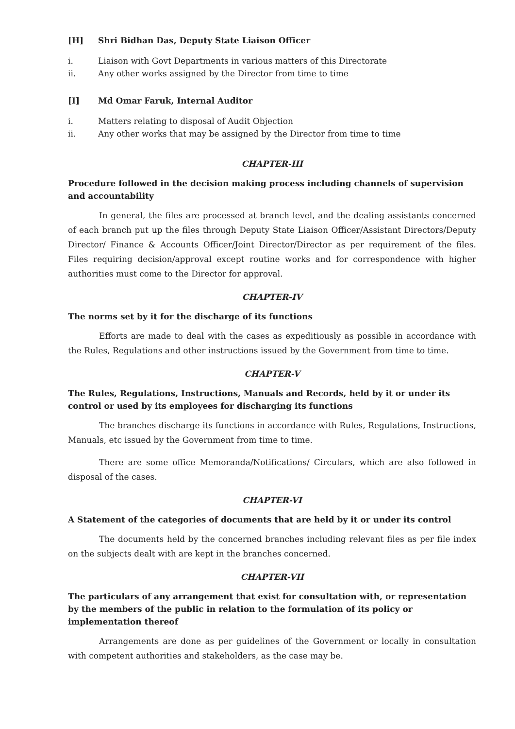[H] Shri Bidhan Das, Deputy State Liaison Officer
i. Liaison with Govt Departments in various matters of this Directorate
ii. Any other works assigned by the Director from time to time
[I] Md Omar Faruk, Internal Auditor
i. Matters relating to disposal of Audit Objection
ii. Any other works that may be assigned by the Director from time to time
CHAPTER-III
Procedure followed in the decision making process including channels of supervision and accountability
In general, the files are processed at branch level, and the dealing assistants concerned of each branch put up the files through Deputy State Liaison Officer/Assistant Directors/Deputy Director/ Finance & Accounts Officer/Joint Director/Director as per requirement of the files. Files requiring decision/approval except routine works and for correspondence with higher authorities must come to the Director for approval.
CHAPTER-IV
The norms set by it for the discharge of its functions
Efforts are made to deal with the cases as expeditiously as possible in accordance with the Rules, Regulations and other instructions issued by the Government from time to time.
CHAPTER-V
The Rules, Regulations, Instructions, Manuals and Records, held by it or under its control or used by its employees for discharging its functions
The branches discharge its functions in accordance with Rules, Regulations, Instructions, Manuals, etc issued by the Government from time to time.
There are some office Memoranda/Notifications/ Circulars, which are also followed in disposal of the cases.
CHAPTER-VI
A Statement of the categories of documents that are held by it or under its control
The documents held by the concerned branches including relevant files as per file index on the subjects dealt with are kept in the branches concerned.
CHAPTER-VII
The particulars of any arrangement that exist for consultation with, or representation by the members of the public in relation to the formulation of its policy or implementation thereof
Arrangements are done as per guidelines of the Government or locally in consultation with competent authorities and stakeholders, as the case may be.